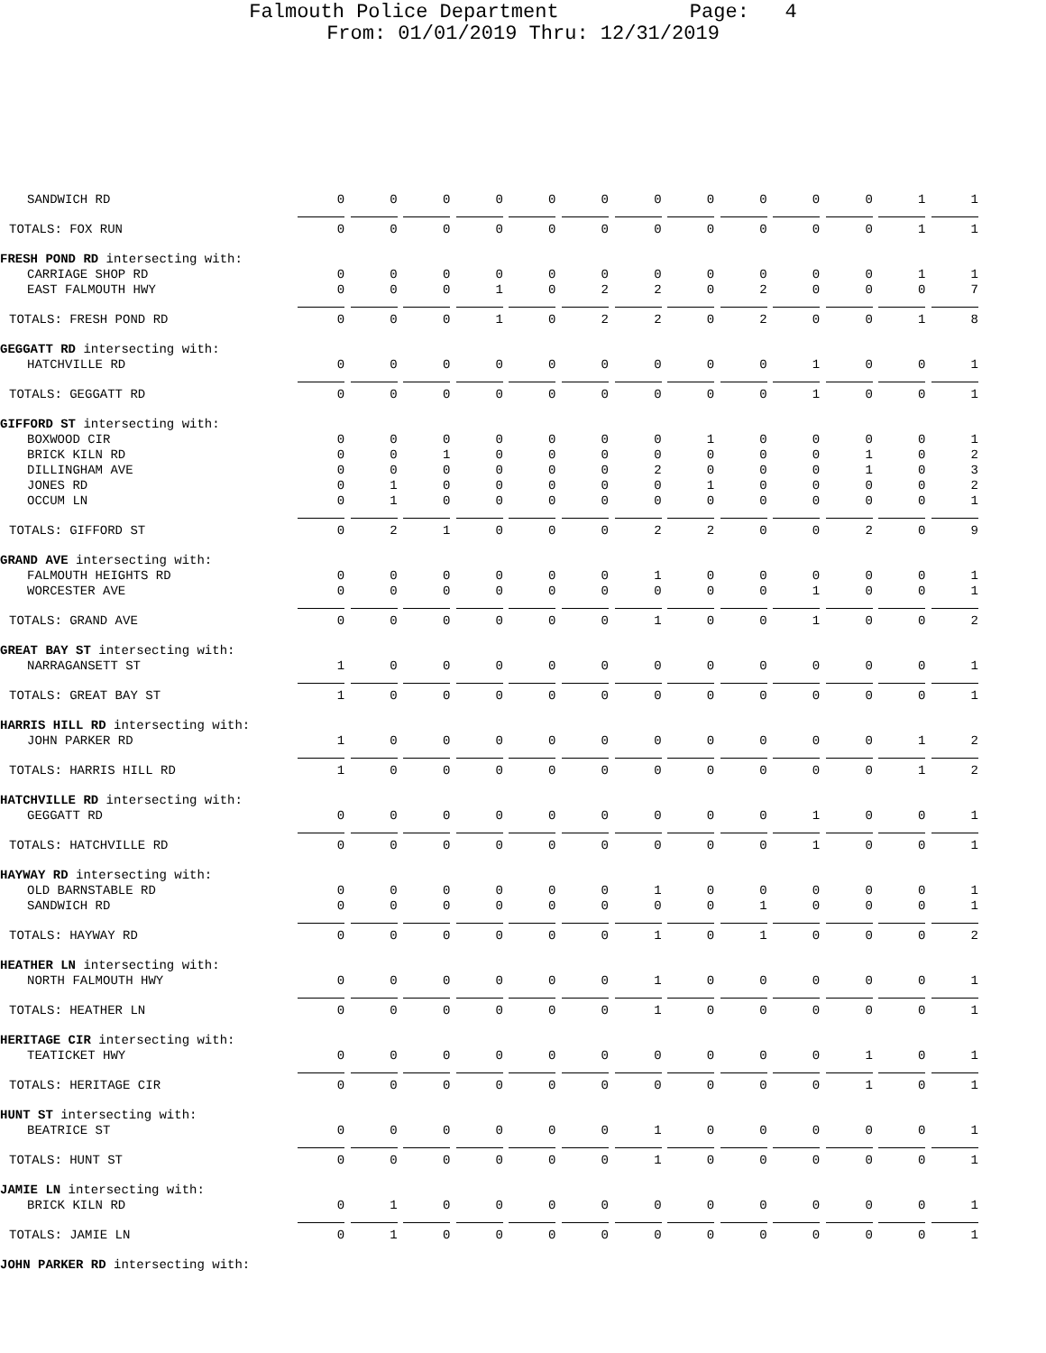Falmouth Police Department Page: 4
From: 01/01/2019 Thru: 12/31/2019
| SANDWICH RD | 0 | 0 | 0 | 0 | 0 | 0 | 0 | 0 | 0 | 0 | 0 | 1 | 1 |
| TOTALS: FOX RUN | 0 | 0 | 0 | 0 | 0 | 0 | 0 | 0 | 0 | 0 | 0 | 1 | 1 |
| FRESH POND RD intersecting with: | | | | | | | | | | | | | |
| CARRIAGE SHOP RD | 0 | 0 | 0 | 0 | 0 | 0 | 0 | 0 | 0 | 0 | 0 | 1 | 1 |
| EAST FALMOUTH HWY | 0 | 0 | 0 | 1 | 0 | 2 | 2 | 0 | 2 | 0 | 0 | 0 | 7 |
| TOTALS: FRESH POND RD | 0 | 0 | 0 | 1 | 0 | 2 | 2 | 0 | 2 | 0 | 0 | 1 | 8 |
| GEGGATT RD intersecting with: | | | | | | | | | | | | | |
| HATCHVILLE RD | 0 | 0 | 0 | 0 | 0 | 0 | 0 | 0 | 0 | 1 | 0 | 0 | 1 |
| TOTALS: GEGGATT RD | 0 | 0 | 0 | 0 | 0 | 0 | 0 | 0 | 0 | 1 | 0 | 0 | 1 |
| GIFFORD ST intersecting with: | | | | | | | | | | | | | |
| BOXWOOD CIR | 0 | 0 | 0 | 0 | 0 | 0 | 0 | 1 | 0 | 0 | 0 | 0 | 1 |
| BRICK KILN RD | 0 | 0 | 1 | 0 | 0 | 0 | 0 | 0 | 0 | 0 | 1 | 0 | 2 |
| DILLINGHAM AVE | 0 | 0 | 0 | 0 | 0 | 0 | 2 | 0 | 0 | 0 | 1 | 0 | 3 |
| JONES RD | 0 | 1 | 0 | 0 | 0 | 0 | 0 | 1 | 0 | 0 | 0 | 0 | 2 |
| OCCUM LN | 0 | 1 | 0 | 0 | 0 | 0 | 0 | 0 | 0 | 0 | 0 | 0 | 1 |
| TOTALS: GIFFORD ST | 0 | 2 | 1 | 0 | 0 | 0 | 2 | 2 | 0 | 0 | 2 | 0 | 9 |
| GRAND AVE intersecting with: | | | | | | | | | | | | | |
| FALMOUTH HEIGHTS RD | 0 | 0 | 0 | 0 | 0 | 0 | 1 | 0 | 0 | 0 | 0 | 0 | 1 |
| WORCESTER AVE | 0 | 0 | 0 | 0 | 0 | 0 | 0 | 0 | 0 | 1 | 0 | 0 | 1 |
| TOTALS: GRAND AVE | 0 | 0 | 0 | 0 | 0 | 0 | 1 | 0 | 0 | 1 | 0 | 0 | 2 |
| GREAT BAY ST intersecting with: | | | | | | | | | | | | | |
| NARRAGANSETT ST | 1 | 0 | 0 | 0 | 0 | 0 | 0 | 0 | 0 | 0 | 0 | 0 | 1 |
| TOTALS: GREAT BAY ST | 1 | 0 | 0 | 0 | 0 | 0 | 0 | 0 | 0 | 0 | 0 | 0 | 1 |
| HARRIS HILL RD intersecting with: | | | | | | | | | | | | | |
| JOHN PARKER RD | 1 | 0 | 0 | 0 | 0 | 0 | 0 | 0 | 0 | 0 | 0 | 1 | 2 |
| TOTALS: HARRIS HILL RD | 1 | 0 | 0 | 0 | 0 | 0 | 0 | 0 | 0 | 0 | 0 | 1 | 2 |
| HATCHVILLE RD intersecting with: | | | | | | | | | | | | | |
| GEGGATT RD | 0 | 0 | 0 | 0 | 0 | 0 | 0 | 0 | 0 | 1 | 0 | 0 | 1 |
| TOTALS: HATCHVILLE RD | 0 | 0 | 0 | 0 | 0 | 0 | 0 | 0 | 0 | 1 | 0 | 0 | 1 |
| HAYWAY RD intersecting with: | | | | | | | | | | | | | |
| OLD BARNSTABLE RD | 0 | 0 | 0 | 0 | 0 | 0 | 1 | 0 | 0 | 0 | 0 | 0 | 1 |
| SANDWICH RD | 0 | 0 | 0 | 0 | 0 | 0 | 0 | 0 | 1 | 0 | 0 | 0 | 1 |
| TOTALS: HAYWAY RD | 0 | 0 | 0 | 0 | 0 | 0 | 1 | 0 | 1 | 0 | 0 | 0 | 2 |
| HEATHER LN intersecting with: | | | | | | | | | | | | | |
| NORTH FALMOUTH HWY | 0 | 0 | 0 | 0 | 0 | 0 | 1 | 0 | 0 | 0 | 0 | 0 | 1 |
| TOTALS: HEATHER LN | 0 | 0 | 0 | 0 | 0 | 0 | 1 | 0 | 0 | 0 | 0 | 0 | 1 |
| HERITAGE CIR intersecting with: | | | | | | | | | | | | | |
| TEATICKET HWY | 0 | 0 | 0 | 0 | 0 | 0 | 0 | 0 | 0 | 0 | 1 | 0 | 1 |
| TOTALS: HERITAGE CIR | 0 | 0 | 0 | 0 | 0 | 0 | 0 | 0 | 0 | 0 | 1 | 0 | 1 |
| HUNT ST intersecting with: | | | | | | | | | | | | | |
| BEATRICE ST | 0 | 0 | 0 | 0 | 0 | 0 | 1 | 0 | 0 | 0 | 0 | 0 | 1 |
| TOTALS: HUNT ST | 0 | 0 | 0 | 0 | 0 | 0 | 1 | 0 | 0 | 0 | 0 | 0 | 1 |
| JAMIE LN intersecting with: | | | | | | | | | | | | | |
| BRICK KILN RD | 0 | 1 | 0 | 0 | 0 | 0 | 0 | 0 | 0 | 0 | 0 | 0 | 1 |
| TOTALS: JAMIE LN | 0 | 1 | 0 | 0 | 0 | 0 | 0 | 0 | 0 | 0 | 0 | 0 | 1 |
| JOHN PARKER RD intersecting with: | | | | | | | | | | | | | |